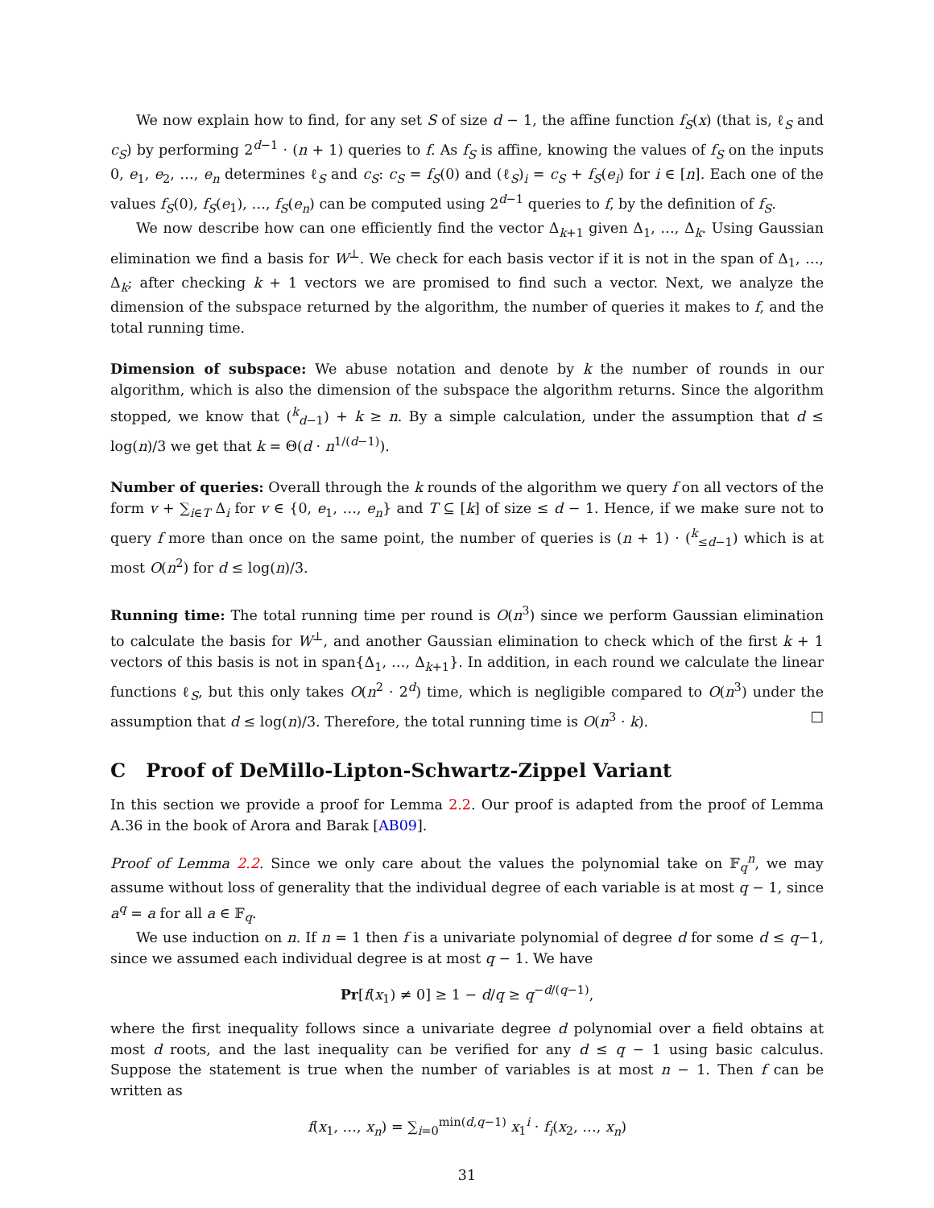We now explain how to find, for any set S of size d − 1, the affine function f<sub>S</sub>(x) (that is, ℓ<sub>S</sub> and c<sub>S</sub>) by performing 2<sup>d−1</sup> · (n + 1) queries to f. As f<sub>S</sub> is affine, knowing the values of f<sub>S</sub> on the inputs 0, e<sub>1</sub>, e<sub>2</sub>, …, e<sub>n</sub> determines ℓ<sub>S</sub> and c<sub>S</sub>: c<sub>S</sub> = f<sub>S</sub>(0) and (ℓ<sub>S</sub>)<sub>i</sub> = c<sub>S</sub> + f<sub>S</sub>(e<sub>i</sub>) for i ∈ [n]. Each one of the values f<sub>S</sub>(0), f<sub>S</sub>(e<sub>1</sub>), …, f<sub>S</sub>(e<sub>n</sub>) can be computed using 2<sup>d−1</sup> queries to f, by the definition of f<sub>S</sub>.
We now describe how can one efficiently find the vector Δ<sub>k+1</sub> given Δ<sub>1</sub>, …, Δ<sub>k</sub>. Using Gaussian elimination we find a basis for W<sup>⊥</sup>. We check for each basis vector if it is not in the span of Δ<sub>1</sub>, …, Δ<sub>k</sub>; after checking k + 1 vectors we are promised to find such a vector. Next, we analyze the dimension of the subspace returned by the algorithm, the number of queries it makes to f, and the total running time.
Dimension of subspace: We abuse notation and denote by k the number of rounds in our algorithm, which is also the dimension of the subspace the algorithm returns. Since the algorithm stopped, we know that (<sup>k</sup><sub>d−1</sub>) + k ≥ n. By a simple calculation, under the assumption that d ≤ log(n)/3 we get that k = Θ(d · n<sup>1/(d−1)</sup>).
Number of queries: Overall through the k rounds of the algorithm we query f on all vectors of the form v + ∑<sub>i∈T</sub> Δ<sub>i</sub> for v ∈ {0, e<sub>1</sub>, …, e<sub>n</sub>} and T ⊆ [k] of size ≤ d − 1. Hence, if we make sure not to query f more than once on the same point, the number of queries is (n + 1) · (<sup>k</sup><sub>≤d−1</sub>) which is at most O(n<sup>2</sup>) for d ≤ log(n)/3.
Running time: The total running time per round is O(n<sup>3</sup>) since we perform Gaussian elimination to calculate the basis for W<sup>⊥</sup>, and another Gaussian elimination to check which of the first k + 1 vectors of this basis is not in span{Δ<sub>1</sub>, …, Δ<sub>k+1</sub>}. In addition, in each round we calculate the linear functions ℓ<sub>S</sub>, but this only takes O(n<sup>2</sup> · 2<sup>d</sup>) time, which is negligible compared to O(n<sup>3</sup>) under the assumption that d ≤ log(n)/3. Therefore, the total running time is O(n<sup>3</sup> · k). □
C Proof of DeMillo-Lipton-Schwartz-Zippel Variant
In this section we provide a proof for Lemma 2.2. Our proof is adapted from the proof of Lemma A.36 in the book of Arora and Barak [AB09].
Proof of Lemma 2.2. Since we only care about the values the polynomial take on 𝔽<sub>q</sub><sup>n</sup>, we may assume without loss of generality that the individual degree of each variable is at most q − 1, since a<sup>q</sup> = a for all a ∈ 𝔽<sub>q</sub>.
We use induction on n. If n = 1 then f is a univariate polynomial of degree d for some d ≤ q−1, since we assumed each individual degree is at most q − 1. We have
Pr[f(x<sub>1</sub>) ≠ 0] ≥ 1 − d/q ≥ q<sup>−d/(q−1)</sup>,
where the first inequality follows since a univariate degree d polynomial over a field obtains at most d roots, and the last inequality can be verified for any d ≤ q − 1 using basic calculus. Suppose the statement is true when the number of variables is at most n − 1. Then f can be written as
f(x<sub>1</sub>, …, x<sub>n</sub>) = ∑<sub>i=0</sub><sup>min(d,q−1)</sup> x<sub>1</sub><sup>i</sup> · f<sub>i</sub>(x<sub>2</sub>, …, x<sub>n</sub>)
31